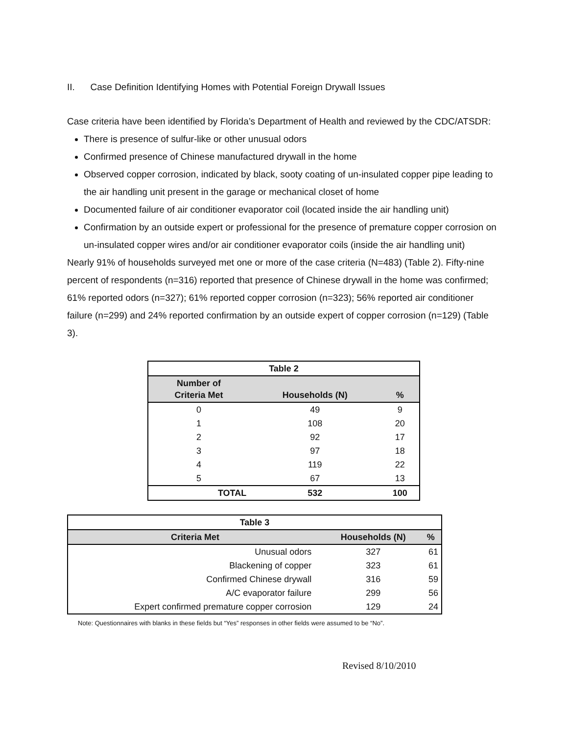II. Case Definition Identifying Homes with Potential Foreign Drywall Issues
Case criteria have been identified by Florida’s Department of Health and reviewed by the CDC/ATSDR:
There is presence of sulfur-like or other unusual odors
Confirmed presence of Chinese manufactured drywall in the home
Observed copper corrosion, indicated by black, sooty coating of un-insulated copper pipe leading to the air handling unit present in the garage or mechanical closet of home
Documented failure of air conditioner evaporator coil (located inside the air handling unit)
Confirmation by an outside expert or professional for the presence of premature copper corrosion on un-insulated copper wires and/or air conditioner evaporator coils (inside the air handling unit)
Nearly 91% of households surveyed met one or more of the case criteria (N=483) (Table 2). Fifty-nine percent of respondents (n=316) reported that presence of Chinese drywall in the home was confirmed; 61% reported odors (n=327); 61% reported copper corrosion (n=323); 56% reported air conditioner failure (n=299) and 24% reported confirmation by an outside expert of copper corrosion (n=129) (Table 3).
| Table 2 | | |
| Number of Criteria Met | Households (N) | % |
| 0 | 49 | 9 |
| 1 | 108 | 20 |
| 2 | 92 | 17 |
| 3 | 97 | 18 |
| 4 | 119 | 22 |
| 5 | 67 | 13 |
| TOTAL | 532 | 100 |
| Table 3 | | |
| Criteria Met | Households (N) | % |
| Unusual odors | 327 | 61 |
| Blackening of copper | 323 | 61 |
| Confirmed Chinese drywall | 316 | 59 |
| A/C evaporator failure | 299 | 56 |
| Expert confirmed premature copper corrosion | 129 | 24 |
Note: Questionnaires with blanks in these fields but “Yes” responses in other fields were assumed to be “No”.
Revised 8/10/2010